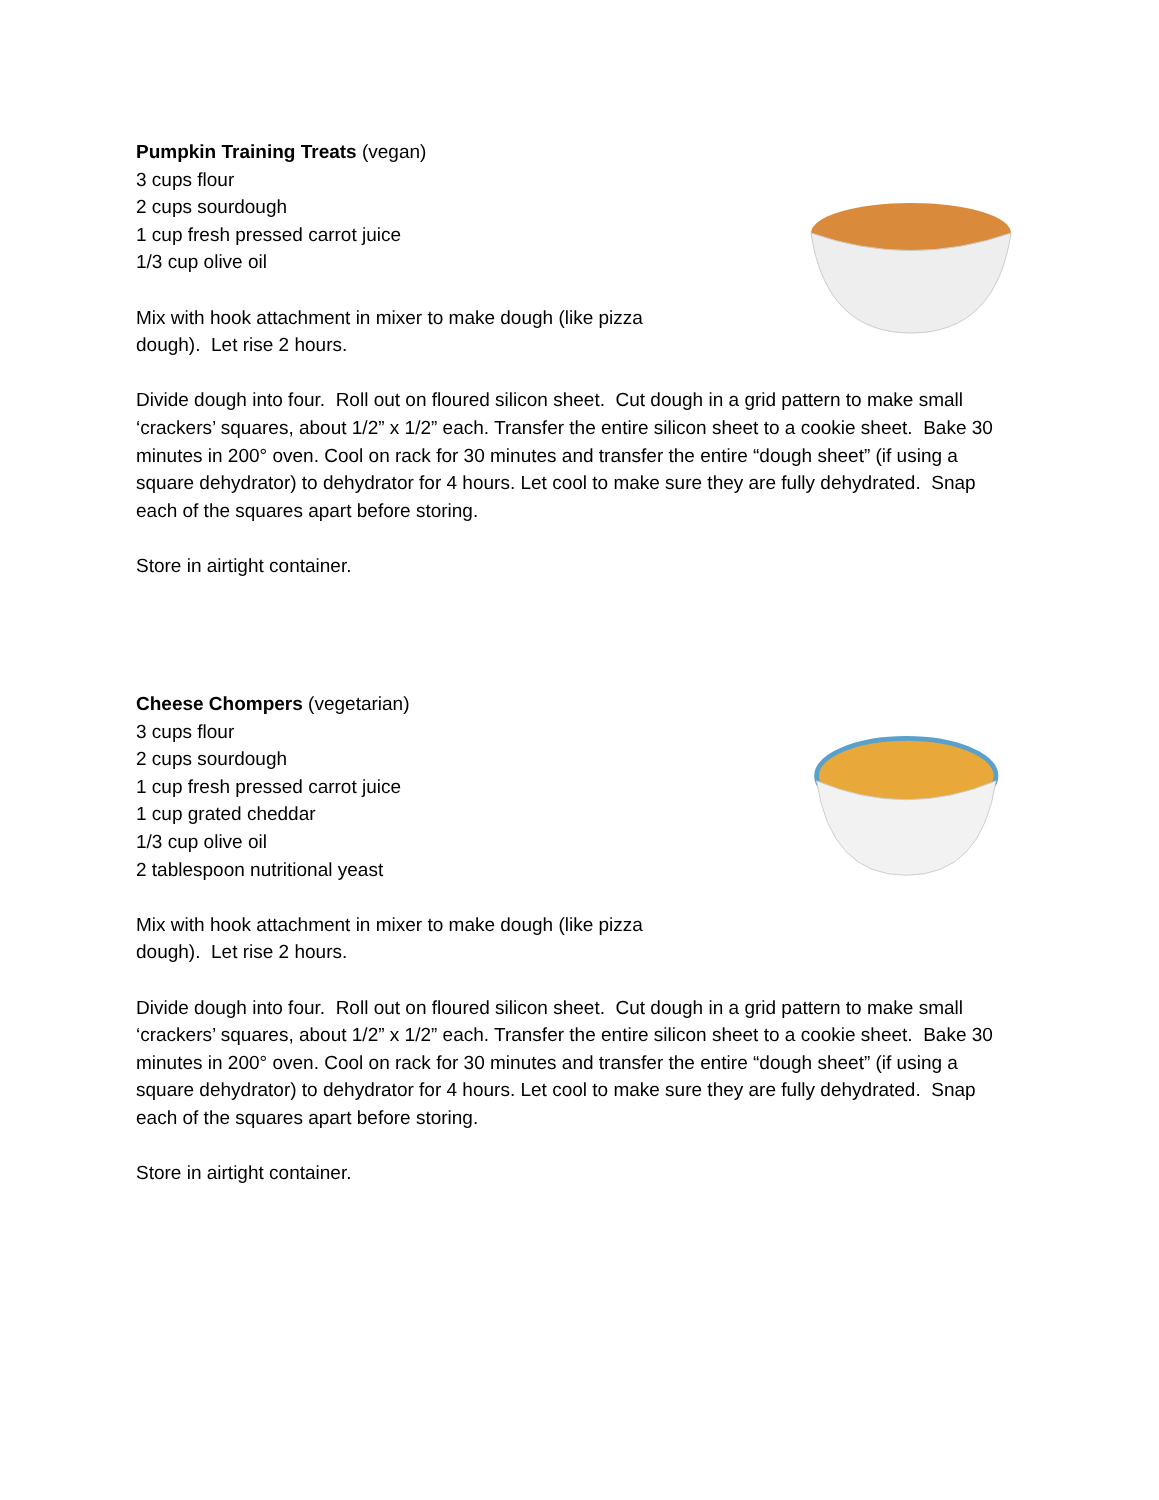Pumpkin Training Treats (vegan)
3 cups flour
2 cups sourdough
1 cup fresh pressed carrot juice
1/3 cup olive oil
Mix with hook attachment in mixer to make dough (like pizza dough). Let rise 2 hours.
Divide dough into four. Roll out on floured silicon sheet. Cut dough in a grid pattern to make small ‘crackers’ squares, about 1/2” x 1/2” each. Transfer the entire silicon sheet to a cookie sheet. Bake 30 minutes in 200° oven. Cool on rack for 30 minutes and transfer the entire “dough sheet” (if using a square dehydrator) to dehydrator for 4 hours. Let cool to make sure they are fully dehydrated. Snap each of the squares apart before storing.
Store in airtight container.
Cheese Chompers (vegetarian)
3 cups flour
2 cups sourdough
1 cup fresh pressed carrot juice
1 cup grated cheddar
1/3 cup olive oil
2 tablespoon nutritional yeast
Mix with hook attachment in mixer to make dough (like pizza dough). Let rise 2 hours.
Divide dough into four. Roll out on floured silicon sheet. Cut dough in a grid pattern to make small ‘crackers’ squares, about 1/2” x 1/2” each. Transfer the entire silicon sheet to a cookie sheet. Bake 30 minutes in 200° oven. Cool on rack for 30 minutes and transfer the entire “dough sheet” (if using a square dehydrator) to dehydrator for 4 hours. Let cool to make sure they are fully dehydrated. Snap each of the squares apart before storing.
Store in airtight container.